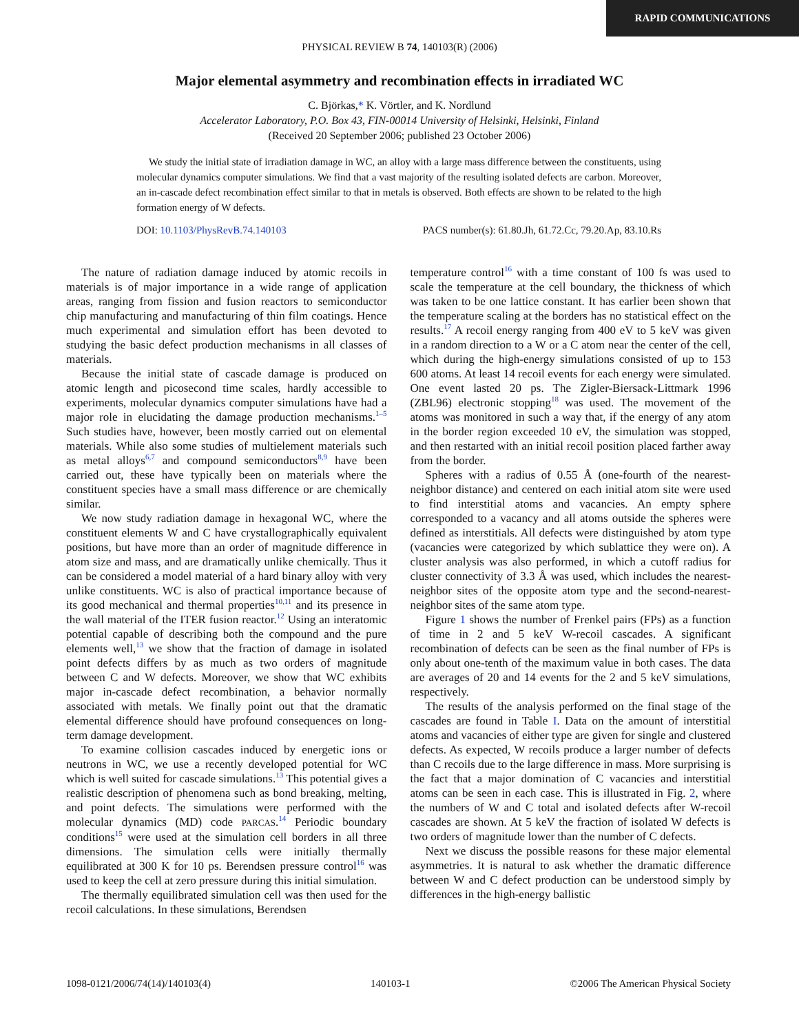RAPID COMMUNICATIONS
PHYSICAL REVIEW B 74, 140103(R) (2006)
Major elemental asymmetry and recombination effects in irradiated WC
C. Björkas,* K. Vörtler, and K. Nordlund
Accelerator Laboratory, P.O. Box 43, FIN-00014 University of Helsinki, Helsinki, Finland
(Received 20 September 2006; published 23 October 2006)
We study the initial state of irradiation damage in WC, an alloy with a large mass difference between the constituents, using molecular dynamics computer simulations. We find that a vast majority of the resulting isolated defects are carbon. Moreover, an in-cascade defect recombination effect similar to that in metals is observed. Both effects are shown to be related to the high formation energy of W defects.
DOI: 10.1103/PhysRevB.74.140103 PACS number(s): 61.80.Jh, 61.72.Cc, 79.20.Ap, 83.10.Rs
The nature of radiation damage induced by atomic recoils in materials is of major importance in a wide range of application areas, ranging from fission and fusion reactors to semiconductor chip manufacturing and manufacturing of thin film coatings. Hence much experimental and simulation effort has been devoted to studying the basic defect production mechanisms in all classes of materials.
Because the initial state of cascade damage is produced on atomic length and picosecond time scales, hardly accessible to experiments, molecular dynamics computer simulations have had a major role in elucidating the damage production mechanisms.<sup>1–5</sup> Such studies have, however, been mostly carried out on elemental materials. While also some studies of multielement materials such as metal alloys<sup>6,7</sup> and compound semiconductors<sup>8,9</sup> have been carried out, these have typically been on materials where the constituent species have a small mass difference or are chemically similar.
We now study radiation damage in hexagonal WC, where the constituent elements W and C have crystallographically equivalent positions, but have more than an order of magnitude difference in atom size and mass, and are dramatically unlike chemically. Thus it can be considered a model material of a hard binary alloy with very unlike constituents. WC is also of practical importance because of its good mechanical and thermal properties<sup>10,11</sup> and its presence in the wall material of the ITER fusion reactor.<sup>12</sup> Using an interatomic potential capable of describing both the compound and the pure elements well,<sup>13</sup> we show that the fraction of damage in isolated point defects differs by as much as two orders of magnitude between C and W defects. Moreover, we show that WC exhibits major in-cascade defect recombination, a behavior normally associated with metals. We finally point out that the dramatic elemental difference should have profound consequences on long-term damage development.
To examine collision cascades induced by energetic ions or neutrons in WC, we use a recently developed potential for WC which is well suited for cascade simulations.<sup>13</sup> This potential gives a realistic description of phenomena such as bond breaking, melting, and point defects. The simulations were performed with the molecular dynamics (MD) code PARCAS.<sup>14</sup> Periodic boundary conditions<sup>15</sup> were used at the simulation cell borders in all three dimensions. The simulation cells were initially thermally equilibrated at 300 K for 10 ps. Berendsen pressure control<sup>16</sup> was used to keep the cell at zero pressure during this initial simulation.
The thermally equilibrated simulation cell was then used for the recoil calculations. In these simulations, Berendsen
temperature control<sup>16</sup> with a time constant of 100 fs was used to scale the temperature at the cell boundary, the thickness of which was taken to be one lattice constant. It has earlier been shown that the temperature scaling at the borders has no statistical effect on the results.<sup>17</sup> A recoil energy ranging from 400 eV to 5 keV was given in a random direction to a W or a C atom near the center of the cell, which during the high-energy simulations consisted of up to 153 600 atoms. At least 14 recoil events for each energy were simulated. One event lasted 20 ps. The Zigler-Biersack-Littmark 1996 (ZBL96) electronic stopping<sup>18</sup> was used. The movement of the atoms was monitored in such a way that, if the energy of any atom in the border region exceeded 10 eV, the simulation was stopped, and then restarted with an initial recoil position placed farther away from the border.
Spheres with a radius of 0.55 Å (one-fourth of the nearest-neighbor distance) and centered on each initial atom site were used to find interstitial atoms and vacancies. An empty sphere corresponded to a vacancy and all atoms outside the spheres were defined as interstitials. All defects were distinguished by atom type (vacancies were categorized by which sublattice they were on). A cluster analysis was also performed, in which a cutoff radius for cluster connectivity of 3.3 Å was used, which includes the nearest-neighbor sites of the opposite atom type and the second-nearest-neighbor sites of the same atom type.
Figure 1 shows the number of Frenkel pairs (FPs) as a function of time in 2 and 5 keV W-recoil cascades. A significant recombination of defects can be seen as the final number of FPs is only about one-tenth of the maximum value in both cases. The data are averages of 20 and 14 events for the 2 and 5 keV simulations, respectively.
The results of the analysis performed on the final stage of the cascades are found in Table I. Data on the amount of interstitial atoms and vacancies of either type are given for single and clustered defects. As expected, W recoils produce a larger number of defects than C recoils due to the large difference in mass. More surprising is the fact that a major domination of C vacancies and interstitial atoms can be seen in each case. This is illustrated in Fig. 2, where the numbers of W and C total and isolated defects after W-recoil cascades are shown. At 5 keV the fraction of isolated W defects is two orders of magnitude lower than the number of C defects.
Next we discuss the possible reasons for these major elemental asymmetries. It is natural to ask whether the dramatic difference between W and C defect production can be understood simply by differences in the high-energy ballistic
1098-0121/2006/74(14)/140103(4) 140103-1 ©2006 The American Physical Society